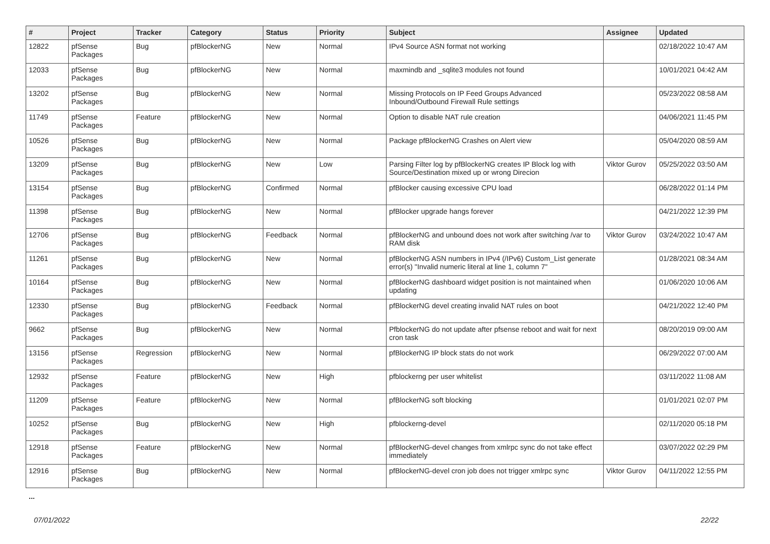| # | Project | Tracker | Category | Status | Priority | Subject | Assignee | Updated |
| --- | --- | --- | --- | --- | --- | --- | --- | --- |
| 12822 | pfSense Packages | Bug | pfBlockerNG | New | Normal | IPv4 Source ASN format not working | | 02/18/2022 10:47 AM |
| 12033 | pfSense Packages | Bug | pfBlockerNG | New | Normal | maxmindb and _sqlite3 modules not found | | 10/01/2021 04:42 AM |
| 13202 | pfSense Packages | Bug | pfBlockerNG | New | Normal | Missing Protocols on IP Feed Groups Advanced Inbound/Outbound Firewall Rule settings | | 05/23/2022 08:58 AM |
| 11749 | pfSense Packages | Feature | pfBlockerNG | New | Normal | Option to disable NAT rule creation | | 04/06/2021 11:45 PM |
| 10526 | pfSense Packages | Bug | pfBlockerNG | New | Normal | Package pfBlockerNG Crashes on Alert view | | 05/04/2020 08:59 AM |
| 13209 | pfSense Packages | Bug | pfBlockerNG | New | Low | Parsing Filter log by pfBlockerNG creates IP Block log with Source/Destination mixed up or wrong Direcion | Viktor Gurov | 05/25/2022 03:50 AM |
| 13154 | pfSense Packages | Bug | pfBlockerNG | Confirmed | Normal | pfBlocker causing excessive CPU load | | 06/28/2022 01:14 PM |
| 11398 | pfSense Packages | Bug | pfBlockerNG | New | Normal | pfBlocker upgrade hangs forever | | 04/21/2022 12:39 PM |
| 12706 | pfSense Packages | Bug | pfBlockerNG | Feedback | Normal | pfBlockerNG and unbound does not work after switching /var to RAM disk | Viktor Gurov | 03/24/2022 10:47 AM |
| 11261 | pfSense Packages | Bug | pfBlockerNG | New | Normal | pfBlockerNG ASN numbers in IPv4 (/IPv6) Custom_List generate error(s) "Invalid numeric literal at line 1, column 7" | | 01/28/2021 08:34 AM |
| 10164 | pfSense Packages | Bug | pfBlockerNG | New | Normal | pfBlockerNG dashboard widget position is not maintained when updating | | 01/06/2020 10:06 AM |
| 12330 | pfSense Packages | Bug | pfBlockerNG | Feedback | Normal | pfBlockerNG devel creating invalid NAT rules on boot | | 04/21/2022 12:40 PM |
| 9662 | pfSense Packages | Bug | pfBlockerNG | New | Normal | PfblockerNG do not update after pfsense reboot and wait for next cron task | | 08/20/2019 09:00 AM |
| 13156 | pfSense Packages | Regression | pfBlockerNG | New | Normal | pfBlockerNG IP block stats do not work | | 06/29/2022 07:00 AM |
| 12932 | pfSense Packages | Feature | pfBlockerNG | New | High | pfblockerng per user whitelist | | 03/11/2022 11:08 AM |
| 11209 | pfSense Packages | Feature | pfBlockerNG | New | Normal | pfBlockerNG soft blocking | | 01/01/2021 02:07 PM |
| 10252 | pfSense Packages | Bug | pfBlockerNG | New | High | pfblockerng-devel | | 02/11/2020 05:18 PM |
| 12918 | pfSense Packages | Feature | pfBlockerNG | New | Normal | pfBlockerNG-devel changes from xmlrpc sync do not take effect immediately | | 03/07/2022 02:29 PM |
| 12916 | pfSense Packages | Bug | pfBlockerNG | New | Normal | pfBlockerNG-devel cron job does not trigger xmlrpc sync | Viktor Gurov | 04/11/2022 12:55 PM |
...
07/01/2022 22/22